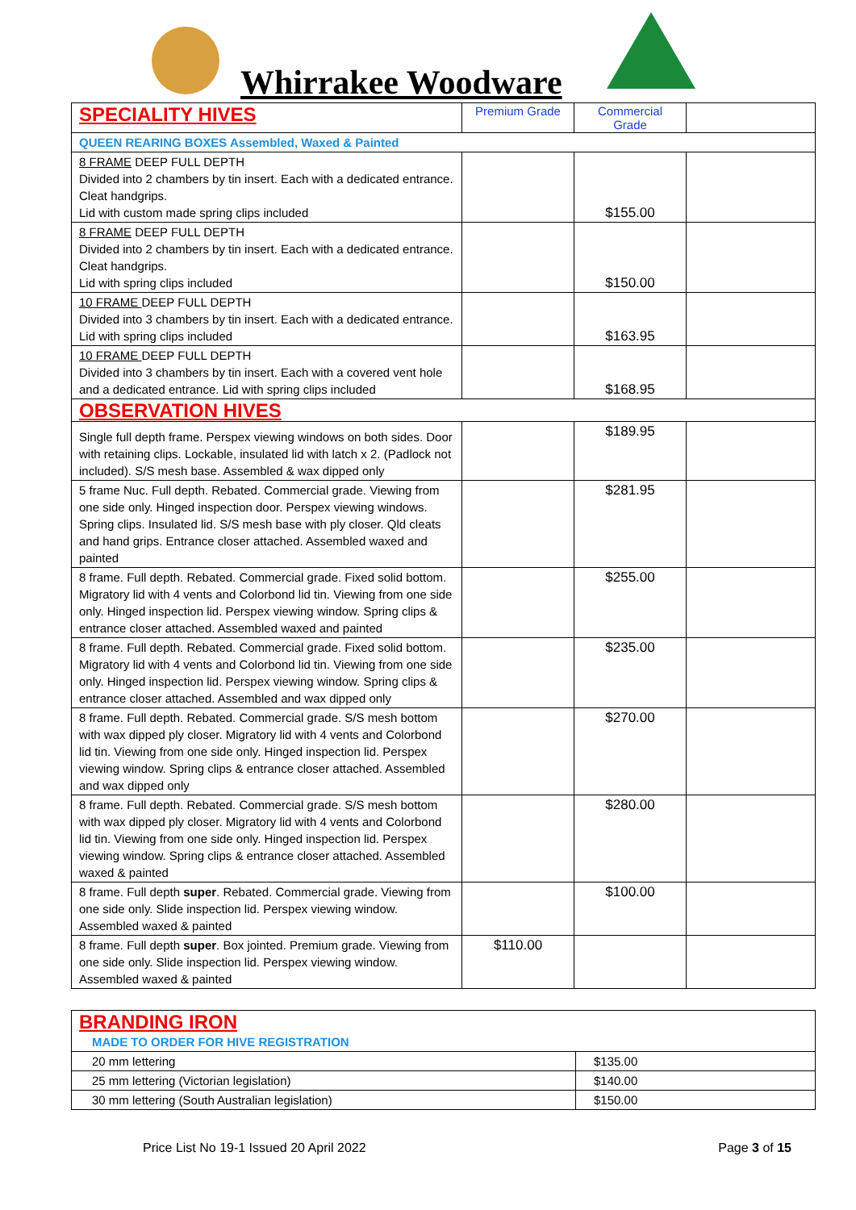Whirrakee Woodware
| SPECIALITY HIVES | Premium Grade | Commercial Grade | |
| QUEEN REARING BOXES Assembled, Waxed & Painted | | | |
| 8 FRAME DEEP FULL DEPTH Divided into 2 chambers by tin insert. Each with a dedicated entrance. Cleat handgrips. Lid with custom made spring clips included | | $155.00 | |
| 8 FRAME DEEP FULL DEPTH Divided into 2 chambers by tin insert. Each with a dedicated entrance. Cleat handgrips. Lid with spring clips included | | $150.00 | |
| 10 FRAME DEEP FULL DEPTH Divided into 3 chambers by tin insert. Each with a dedicated entrance. Lid with spring clips included | | $163.95 | |
| 10 FRAME DEEP FULL DEPTH Divided into 3 chambers by tin insert. Each with a covered vent hole and a dedicated entrance. Lid with spring clips included | | $168.95 | |
| OBSERVATION HIVES | | | |
| Single full depth frame. Perspex viewing windows on both sides. Door with retaining clips. Lockable, insulated lid with latch x 2. (Padlock not included). S/S mesh base. Assembled & wax dipped only | | $189.95 | |
| 5 frame Nuc. Full depth. Rebated. Commercial grade. Viewing from one side only. Hinged inspection door. Perspex viewing windows. Spring clips. Insulated lid. S/S mesh base with ply closer. Qld cleats and hand grips. Entrance closer attached. Assembled waxed and painted | | $281.95 | |
| 8 frame. Full depth. Rebated. Commercial grade. Fixed solid bottom. Migratory lid with 4 vents and Colorbond lid tin. Viewing from one side only. Hinged inspection lid. Perspex viewing window. Spring clips & entrance closer attached. Assembled waxed and painted | | $255.00 | |
| 8 frame. Full depth. Rebated. Commercial grade. Fixed solid bottom. Migratory lid with 4 vents and Colorbond lid tin. Viewing from one side only. Hinged inspection lid. Perspex viewing window. Spring clips & entrance closer attached. Assembled and wax dipped only | | $235.00 | |
| 8 frame. Full depth. Rebated. Commercial grade. S/S mesh bottom with wax dipped ply closer. Migratory lid with 4 vents and Colorbond lid tin. Viewing from one side only. Hinged inspection lid. Perspex viewing window. Spring clips & entrance closer attached. Assembled and wax dipped only | | $270.00 | |
| 8 frame. Full depth. Rebated. Commercial grade. S/S mesh bottom with wax dipped ply closer. Migratory lid with 4 vents and Colorbond lid tin. Viewing from one side only. Hinged inspection lid. Perspex viewing window. Spring clips & entrance closer attached. Assembled waxed & painted | | $280.00 | |
| 8 frame. Full depth super . Rebated. Commercial grade. Viewing from one side only. Slide inspection lid. Perspex viewing window. Assembled waxed & painted | | $100.00 | |
| 8 frame. Full depth super . Box jointed. Premium grade. Viewing from one side only. Slide inspection lid. Perspex viewing window. Assembled waxed & painted | $110.00 | | |
| BRANDING IRON | |
| MADE TO ORDER FOR HIVE REGISTRATION | |
| 20 mm lettering | $135.00 |
| 25 mm lettering (Victorian legislation) | $140.00 |
| 30 mm lettering (South Australian legislation) | $150.00 |
Price List No 19-1 Issued 20 April 2022 Page 3 of 15